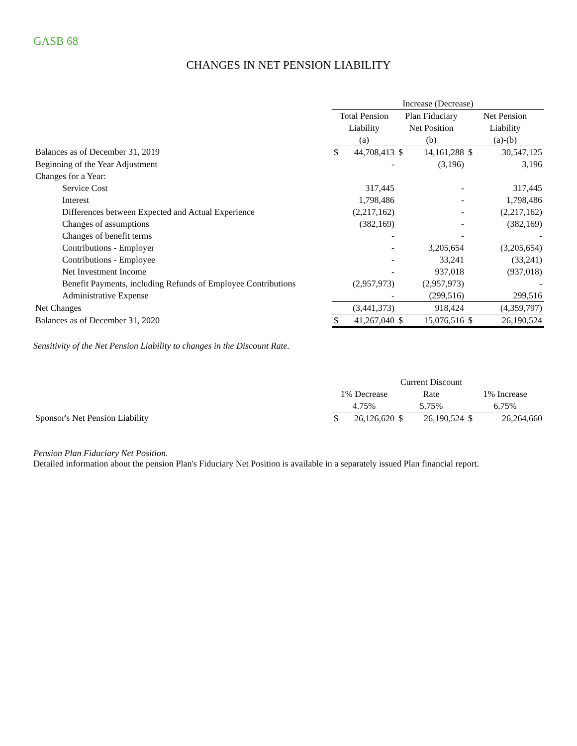GASB 68
CHANGES IN NET PENSION LIABILITY
| | Increase (Decrease) | | | | | |
| --- | --- | --- | --- | --- | --- | --- |
| | Total Pension | | Plan Fiduciary | | Net Pension | |
| | Liability | | Net Position | | Liability | |
| | (a) | | (b) | | (a)-(b) | |
| Balances as of December 31, 2019 | $ | 44,708,413 | $ | 14,161,288 | $ | 30,547,125 |
| Beginning of the Year Adjustment | | - | | (3,196) | | 3,196 |
| Changes for a Year: | | | | | | |
| Service Cost | | 317,445 | | - | | 317,445 |
| Interest | | 1,798,486 | | - | | 1,798,486 |
| Differences between Expected and Actual Experience | | (2,217,162) | | - | | (2,217,162) |
| Changes of assumptions | | (382,169) | | - | | (382,169) |
| Changes of benefit terms | | - | | - | | - |
| Contributions - Employer | | - | | 3,205,654 | | (3,205,654) |
| Contributions - Employee | | - | | 33,241 | | (33,241) |
| Net Investment Income | | - | | 937,018 | | (937,018) |
| Benefit Payments, including Refunds of Employee Contributions | | (2,957,973) | | (2,957,973) | | - |
| Administrative Expense | | - | | (299,516) | | 299,516 |
| Net Changes | | (3,441,373) | | 918,424 | | (4,359,797) |
| Balances as of December 31, 2020 | $ | 41,267,040 | $ | 15,076,516 | $ | 26,190,524 |
Sensitivity of the Net Pension Liability to changes in the Discount Rate.
| | | | Current Discount | | | |
| --- | --- | --- | --- | --- | --- | --- |
| | 1% Decrease | | Rate | | 1% Increase | |
| | 4.75% | | 5.75% | | 6.75% | |
| Sponsor's Net Pension Liability | $ | 26,126,620 | $ | 26,190,524 | $ | 26,264,660 |
Pension Plan Fiduciary Net Position.
Detailed information about the pension Plan's Fiduciary Net Position is available in a separately issued Plan financial report.